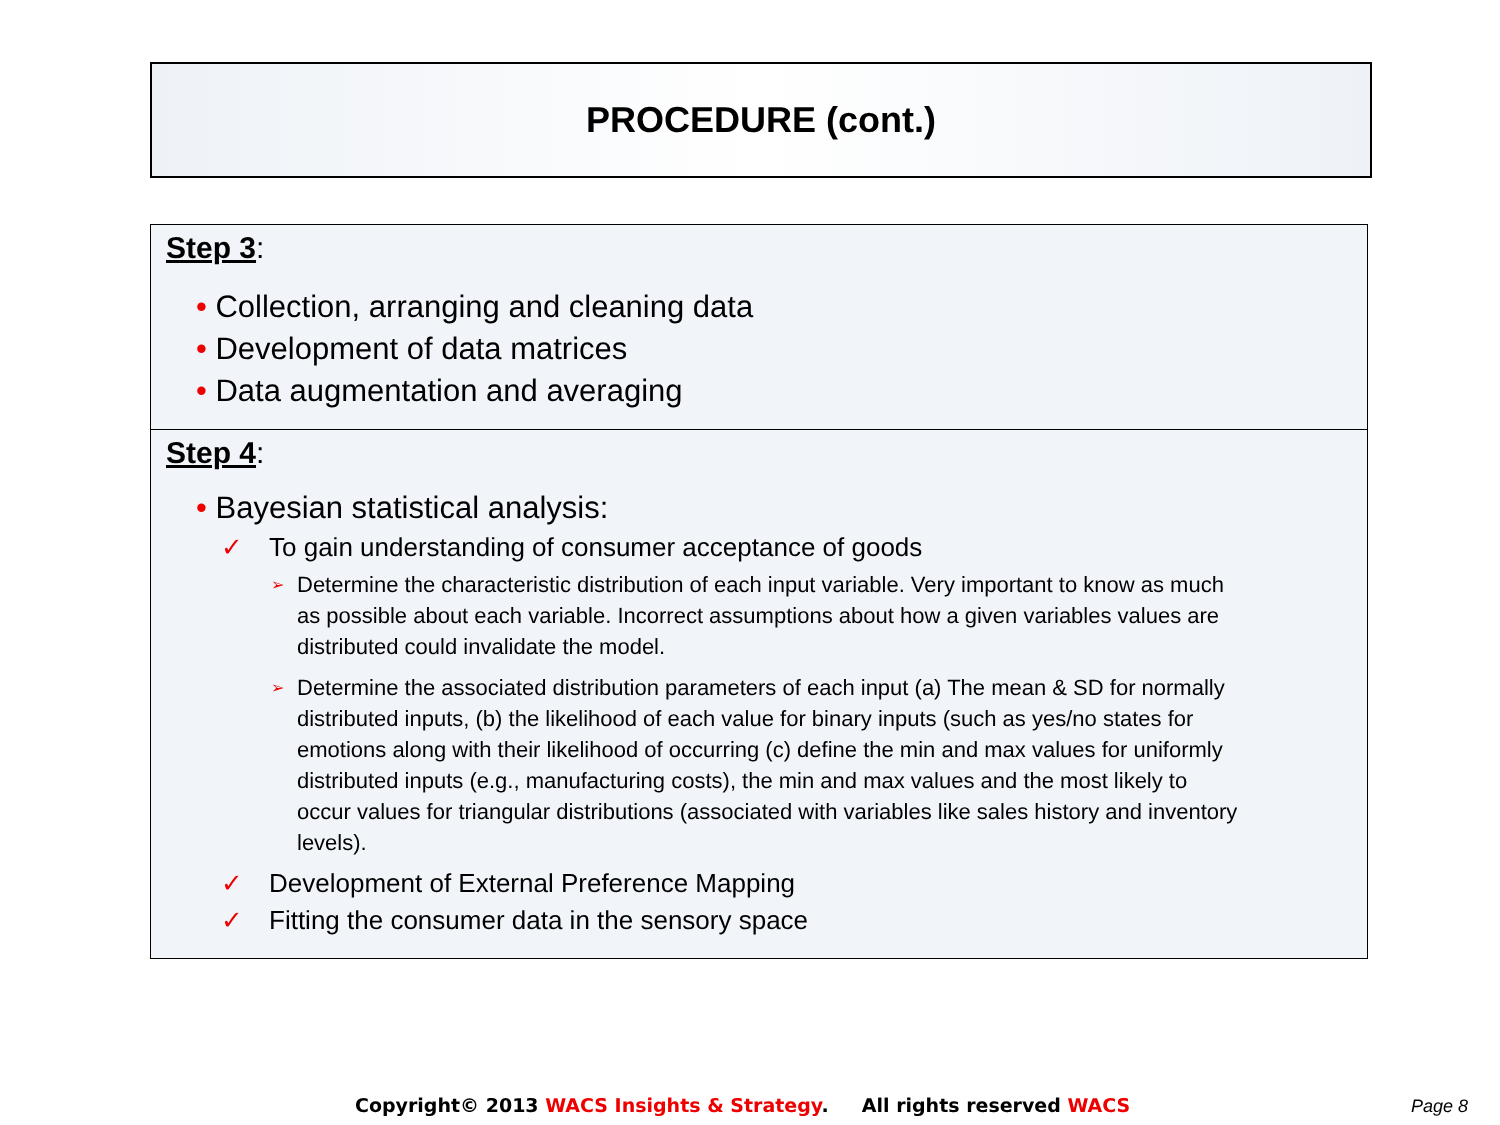PROCEDURE (cont.)
Step 3:
• Collection, arranging and cleaning data
• Development of data matrices
• Data augmentation and averaging
Step 4:
• Bayesian statistical analysis:
✓ To gain understanding of consumer acceptance of goods
➢ Determine the characteristic distribution of each input variable. Very important to know as much as possible about each variable. Incorrect assumptions about how a given variables values are distributed could invalidate the model.
➢ Determine the associated distribution parameters of each input (a) The mean & SD for normally distributed inputs, (b) the likelihood of each value for binary inputs (such as yes/no states for emotions along with their likelihood of occurring (c) define the min and max values for uniformly distributed inputs (e.g., manufacturing costs), the min and max values and the most likely to occur values for triangular distributions (associated with variables like sales history and inventory levels).
✓ Development of External Preference Mapping
✓ Fitting the consumer data in the sensory space
Copyright© 2013 WACS Insights & Strategy. All rights reserved WACS
Page 8